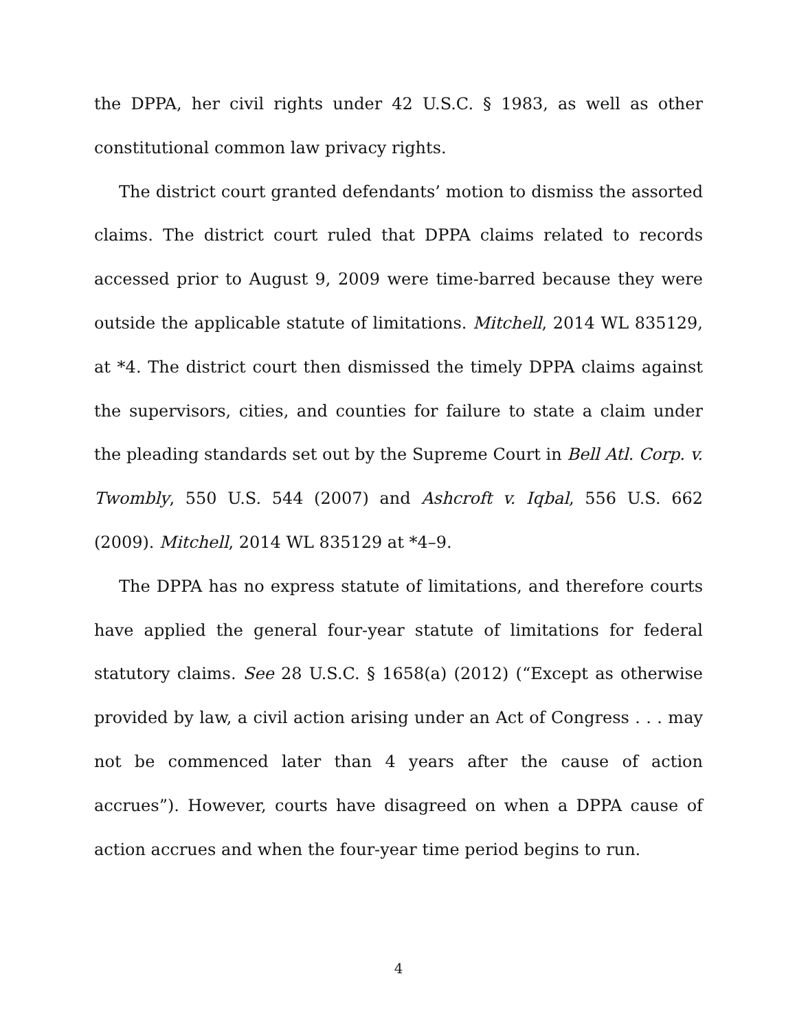the DPPA, her civil rights under 42 U.S.C. § 1983, as well as other constitutional common law privacy rights.
The district court granted defendants’ motion to dismiss the assorted claims. The district court ruled that DPPA claims related to records accessed prior to August 9, 2009 were time-barred because they were outside the applicable statute of limitations. Mitchell, 2014 WL 835129, at *4. The district court then dismissed the timely DPPA claims against the supervisors, cities, and counties for failure to state a claim under the pleading standards set out by the Supreme Court in Bell Atl. Corp. v. Twombly, 550 U.S. 544 (2007) and Ashcroft v. Iqbal, 556 U.S. 662 (2009). Mitchell, 2014 WL 835129 at *4–9.
The DPPA has no express statute of limitations, and therefore courts have applied the general four-year statute of limitations for federal statutory claims. See 28 U.S.C. § 1658(a) (2012) (“Except as otherwise provided by law, a civil action arising under an Act of Congress . . . may not be commenced later than 4 years after the cause of action accrues”). However, courts have disagreed on when a DPPA cause of action accrues and when the four-year time period begins to run.
4